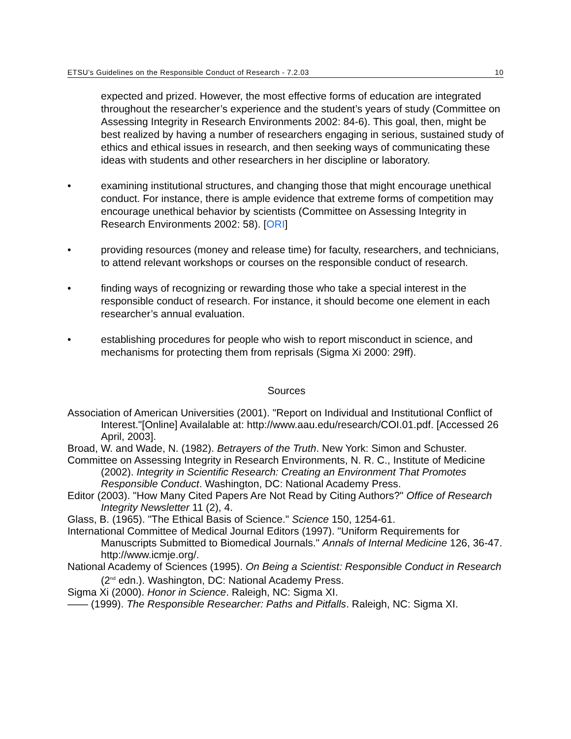ETSU’s Guidelines on the Responsible Conduct of Research - 7.2.03 10
expected and prized. However, the most effective forms of education are integrated throughout the researcher’s experience and the student’s years of study (Committee on Assessing Integrity in Research Environments 2002: 84-6). This goal, then, might be best realized by having a number of researchers engaging in serious, sustained study of ethics and ethical issues in research, and then seeking ways of communicating these ideas with students and other researchers in her discipline or laboratory.
• examining institutional structures, and changing those that might encourage unethical conduct. For instance, there is ample evidence that extreme forms of competition may encourage unethical behavior by scientists (Committee on Assessing Integrity in Research Environments 2002: 58). [ORI]
• providing resources (money and release time) for faculty, researchers, and technicians, to attend relevant workshops or courses on the responsible conduct of research.
• finding ways of recognizing or rewarding those who take a special interest in the responsible conduct of research. For instance, it should become one element in each researcher’s annual evaluation.
• establishing procedures for people who wish to report misconduct in science, and mechanisms for protecting them from reprisals (Sigma Xi 2000: 29ff).
Sources
Association of American Universities (2001). "Report on Individual and Institutional Conflict of Interest."[Online] Availalable at: http://www.aau.edu/research/COI.01.pdf. [Accessed 26 April, 2003].
Broad, W. and Wade, N. (1982). Betrayers of the Truth. New York: Simon and Schuster.
Committee on Assessing Integrity in Research Environments, N. R. C., Institute of Medicine (2002). Integrity in Scientific Research: Creating an Environment That Promotes Responsible Conduct. Washington, DC: National Academy Press.
Editor (2003). "How Many Cited Papers Are Not Read by Citing Authors?" Office of Research Integrity Newsletter 11 (2), 4.
Glass, B. (1965). "The Ethical Basis of Science." Science 150, 1254-61.
International Committee of Medical Journal Editors (1997). "Uniform Requirements for Manuscripts Submitted to Biomedical Journals." Annals of Internal Medicine 126, 36-47. http://www.icmje.org/.
National Academy of Sciences (1995). On Being a Scientist: Responsible Conduct in Research (2<sup>nd</sup> edn.). Washington, DC: National Academy Press.
Sigma Xi (2000). Honor in Science. Raleigh, NC: Sigma XI.
—— (1999). The Responsible Researcher: Paths and Pitfalls. Raleigh, NC: Sigma XI.